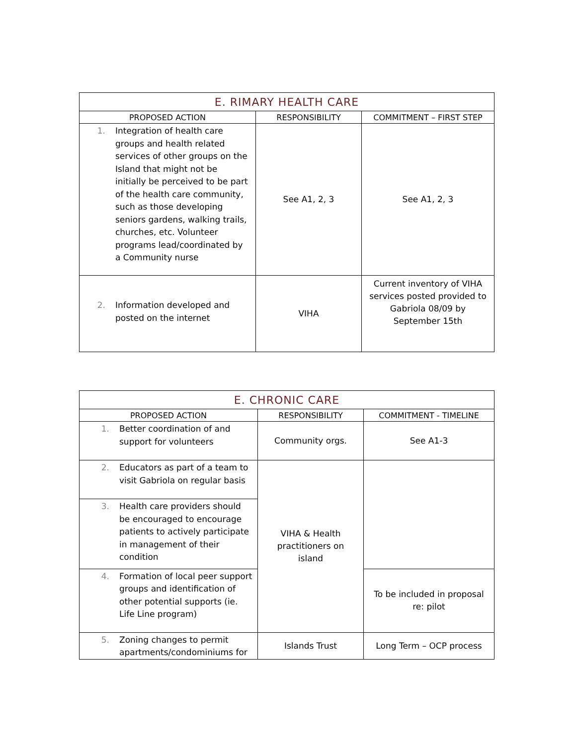| E. RIMARY HEALTH CARE | | |
| PROPOSED ACTION | RESPONSIBILITY | COMMITMENT – FIRST STEP |
| 1. Integration of health care groups and health related services of other groups on the Island that might not be initially be perceived to be part of the health care community, such as those developing seniors gardens, walking trails, churches, etc. Volunteer programs lead/coordinated by a Community nurse | See A1, 2, 3 | See A1, 2, 3 |
| 2. Information developed and posted on the internet | VIHA | Current inventory of VIHA services posted provided to Gabriola 08/09 by September 15th |
| E. CHRONIC CARE | | |
| PROPOSED ACTION | RESPONSIBILITY | COMMITMENT - TIMELINE |
| 1. Better coordination of and support for volunteers | Community orgs. | See A1-3 |
| 2. Educators as part of a team to visit Gabriola on regular basis | VIHA & Health practitioners on island | |
| 3. Health care providers should be encouraged to encourage patients to actively participate in management of their condition | | |
| 4. Formation of local peer support groups and identification of other potential supports (ie. Life Line program) | | To be included in proposal re: pilot |
| 5. Zoning changes to permit apartments/condominiums for | Islands Trust | Long Term – OCP process |